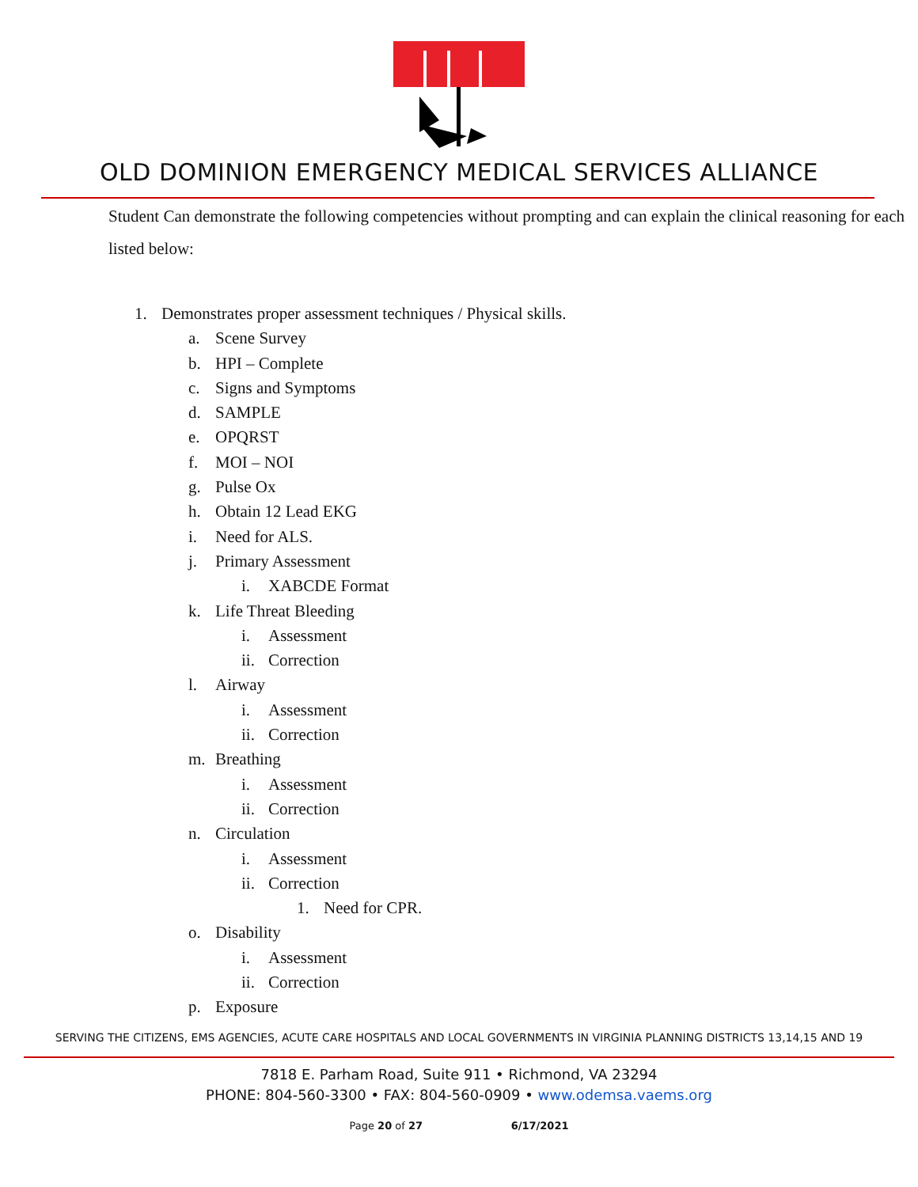OLD DOMINION EMERGENCY MEDICAL SERVICES ALLIANCE
Student Can demonstrate the following competencies without prompting and can explain the clinical reasoning for each listed below:
1. Demonstrates proper assessment techniques / Physical skills.
a. Scene Survey
b. HPI – Complete
c. Signs and Symptoms
d. SAMPLE
e. OPQRST
f. MOI – NOI
g. Pulse Ox
h. Obtain 12 Lead EKG
i. Need for ALS.
j. Primary Assessment
i. XABCDE Format
k. Life Threat Bleeding
i. Assessment
ii. Correction
l. Airway
i. Assessment
ii. Correction
m. Breathing
i. Assessment
ii. Correction
n. Circulation
i. Assessment
ii. Correction
1. Need for CPR.
o. Disability
i. Assessment
ii. Correction
p. Exposure
SERVING THE CITIZENS, EMS AGENCIES, ACUTE CARE HOSPITALS AND LOCAL GOVERNMENTS IN VIRGINIA PLANNING DISTRICTS 13,14,15 AND 19
7818 E. Parham Road, Suite 911 • Richmond, VA 23294
PHONE: 804-560-3300 • FAX: 804-560-0909 • www.odemsa.vaems.org
Page 20 of 27 6/17/2021